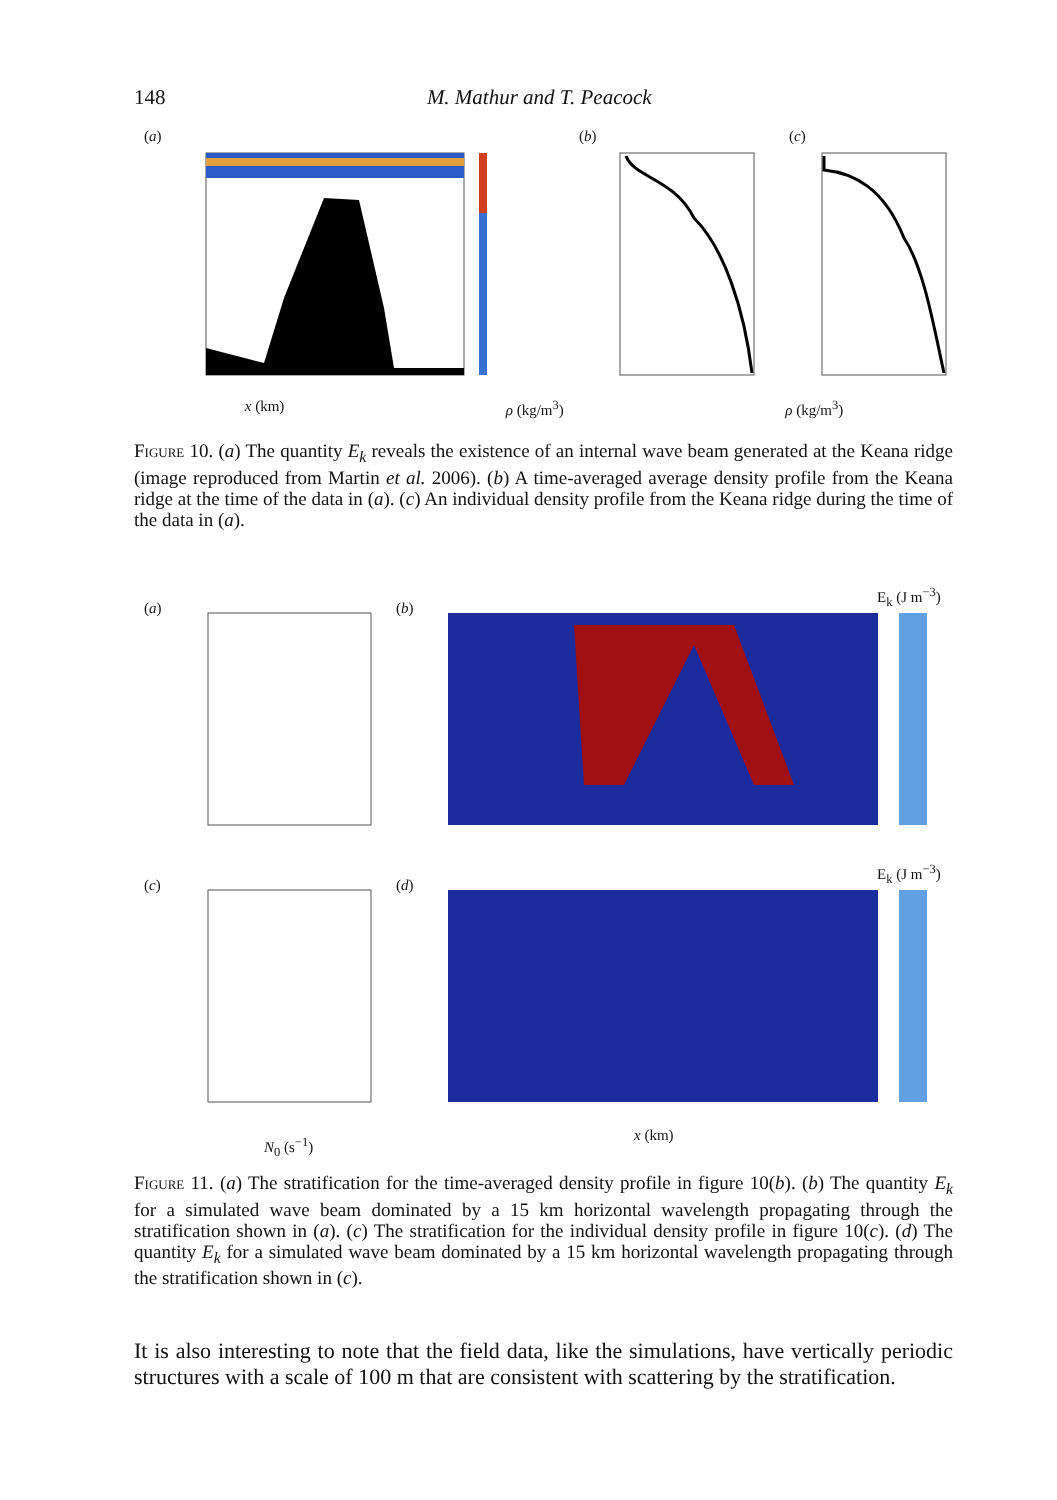148 M. Mathur and T. Peacock
(a) (b) (c)
x (km) ρ (kg/m<sup>3</sup>) ρ (kg/m<sup>3</sup>)
Figure 10. (a) The quantity E<sub>k</sub> reveals the existence of an internal wave beam generated at the Keana ridge (image reproduced from Martin et al. 2006). (b) A time-averaged average density profile from the Keana ridge at the time of the data in (a). (c) An individual density profile from the Keana ridge during the time of the data in (a).
(a) (b)
E<sub>k</sub> (J m<sup>−3</sup>)
(c) (d)
E<sub>k</sub> (J m<sup>−3</sup>)
N<sub>0</sub> (s<sup>−1</sup>) x (km)
Figure 11. (a) The stratification for the time-averaged density profile in figure 10(b). (b) The quantity E<sub>k</sub> for a simulated wave beam dominated by a 15 km horizontal wavelength propagating through the stratification shown in (a). (c) The stratification for the individual density profile in figure 10(c). (d) The quantity E<sub>k</sub> for a simulated wave beam dominated by a 15 km horizontal wavelength propagating through the stratification shown in (c).
It is also interesting to note that the field data, like the simulations, have vertically periodic structures with a scale of 100 m that are consistent with scattering by the stratification.